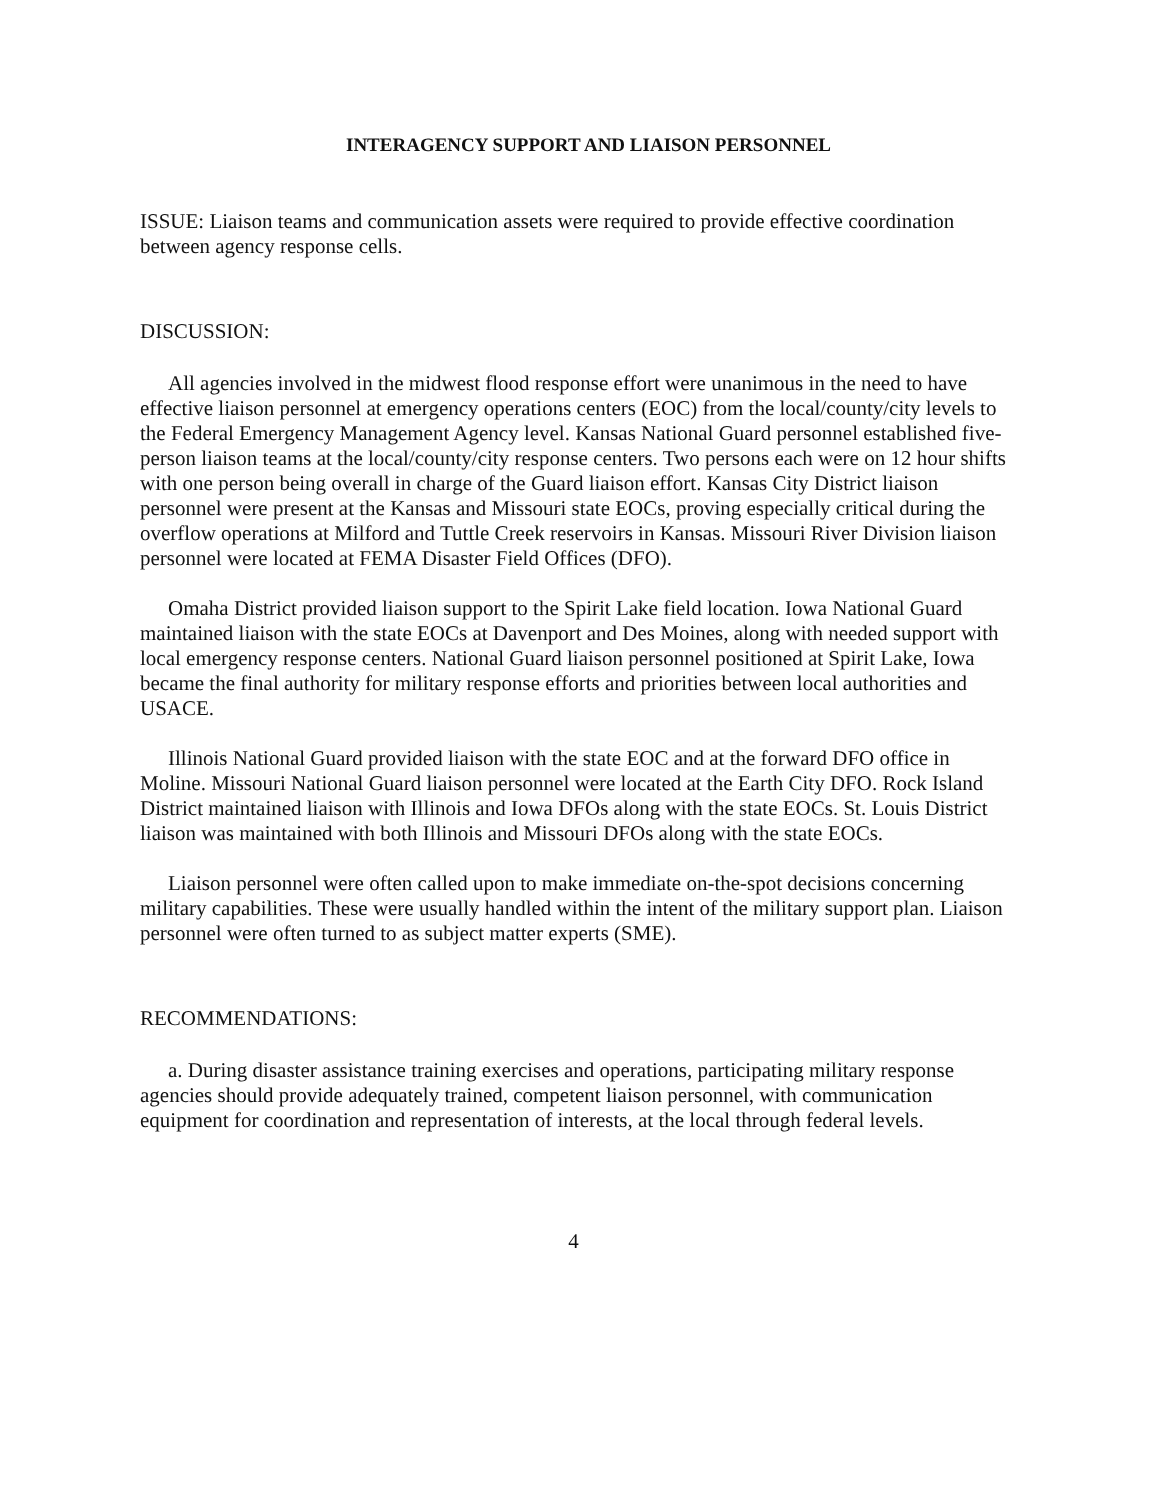INTERAGENCY SUPPORT AND LIAISON PERSONNEL
ISSUE: Liaison teams and communication assets were required to provide effective coordination between agency response cells.
DISCUSSION:
All agencies involved in the midwest flood response effort were unanimous in the need to have effective liaison personnel at emergency operations centers (EOC) from the local/county/city levels to the Federal Emergency Management Agency level. Kansas National Guard personnel established five-person liaison teams at the local/county/city response centers. Two persons each were on 12 hour shifts with one person being overall in charge of the Guard liaison effort. Kansas City District liaison personnel were present at the Kansas and Missouri state EOCs, proving especially critical during the overflow operations at Milford and Tuttle Creek reservoirs in Kansas. Missouri River Division liaison personnel were located at FEMA Disaster Field Offices (DFO).
Omaha District provided liaison support to the Spirit Lake field location. Iowa National Guard maintained liaison with the state EOCs at Davenport and Des Moines, along with needed support with local emergency response centers. National Guard liaison personnel positioned at Spirit Lake, Iowa became the final authority for military response efforts and priorities between local authorities and USACE.
Illinois National Guard provided liaison with the state EOC and at the forward DFO office in Moline. Missouri National Guard liaison personnel were located at the Earth City DFO. Rock Island District maintained liaison with Illinois and Iowa DFOs along with the state EOCs. St. Louis District liaison was maintained with both Illinois and Missouri DFOs along with the state EOCs.
Liaison personnel were often called upon to make immediate on-the-spot decisions concerning military capabilities. These were usually handled within the intent of the military support plan. Liaison personnel were often turned to as subject matter experts (SME).
RECOMMENDATIONS:
a. During disaster assistance training exercises and operations, participating military response agencies should provide adequately trained, competent liaison personnel, with communication equipment for coordination and representation of interests, at the local through federal levels.
4